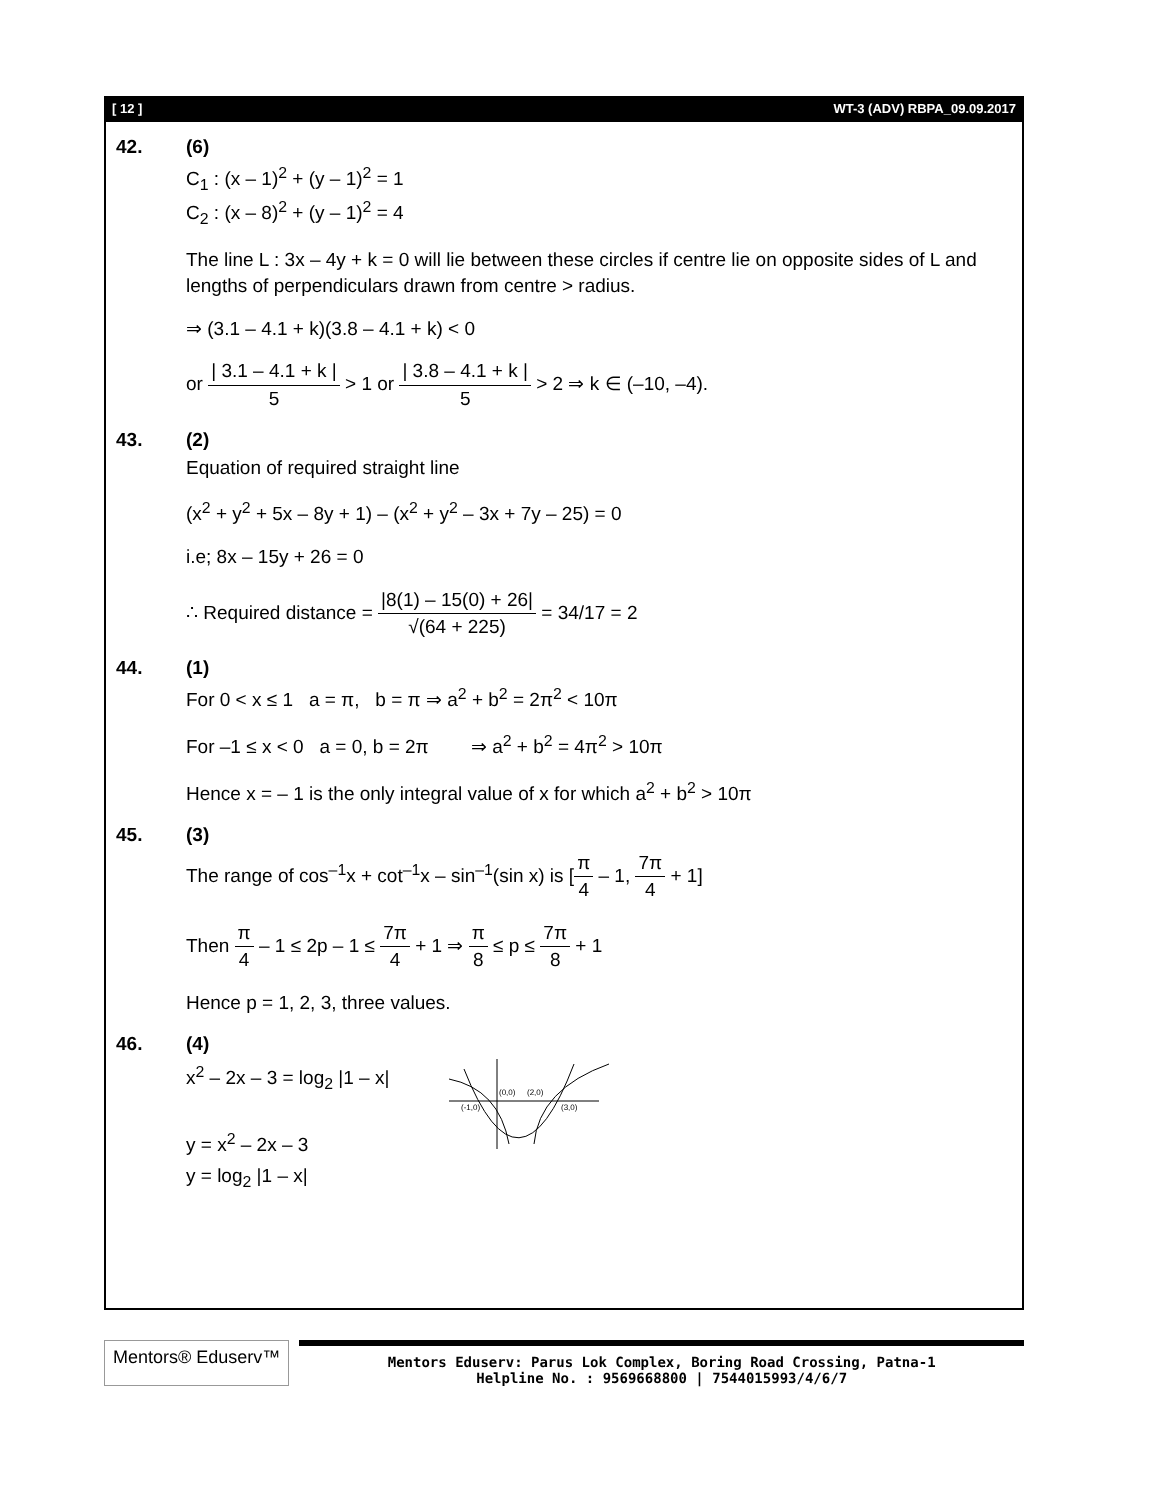[ 12 ] WT-3 (ADV) RBPA_09.09.2017
42. (6)
C<sub>1</sub> : (x – 1)<sup>2</sup> + (y – 1)<sup>2</sup> = 1
C<sub>2</sub> : (x – 8)<sup>2</sup> + (y – 1)<sup>2</sup> = 4
The line L : 3x – 4y + k = 0 will lie between these circles if centre lie on opposite sides of L and lengths of perpendiculars drawn from centre > radius.
⇒ (3.1 – 4.1 + k)(3.8 – 4.1 + k) < 0
or | 3.1 – 4.1 + k | 5 > 1 or | 3.8 – 4.1 + k | 5 > 2 ⇒ k ∈ (–10, –4).
43. (2)
Equation of required straight line
(x<sup>2</sup> + y<sup>2</sup> + 5x – 8y + 1) – (x<sup>2</sup> + y<sup>2</sup> – 3x + 7y – 25) = 0
i.e; 8x – 15y + 26 = 0
∴ Required distance = |8(1) – 15(0) + 26| √(64 + 225) = 34/17 = 2
44. (1)
For 0 < x ≤ 1 a = π, b = π ⇒ a<sup>2</sup> + b<sup>2</sup> = 2π<sup>2</sup> < 10π
For –1 ≤ x < 0 a = 0, b = 2π ⇒ a<sup>2</sup> + b<sup>2</sup> = 4π<sup>2</sup> > 10π
Hence x = – 1 is the only integral value of x for which a<sup>2</sup> + b<sup>2</sup> > 10π
45. (3)
The range of cos<sup>–1</sup>x + cot<sup>–1</sup>x – sin<sup>–1</sup>(sin x) is [π 4 – 1, 7π 4 + 1]
Then π 4 – 1 ≤ 2p – 1 ≤ 7π 4 + 1 ⇒ π 8 ≤ p ≤ 7π 8 + 1
Hence p = 1, 2, 3, three values.
46. (4)
x<sup>2</sup> – 2x – 3 = log<sub>2</sub> |1 – x|
y = x<sup>2</sup> – 2x – 3
y = log<sub>2</sub> |1 – x|
(0,0)
(2,0)
(-1,0)
(3,0)
Mentors® Eduserv™
Mentors Eduserv: Parus Lok Complex, Boring Road Crossing, Patna-1
Helpline No. : 9569668800 | 7544015993/4/6/7